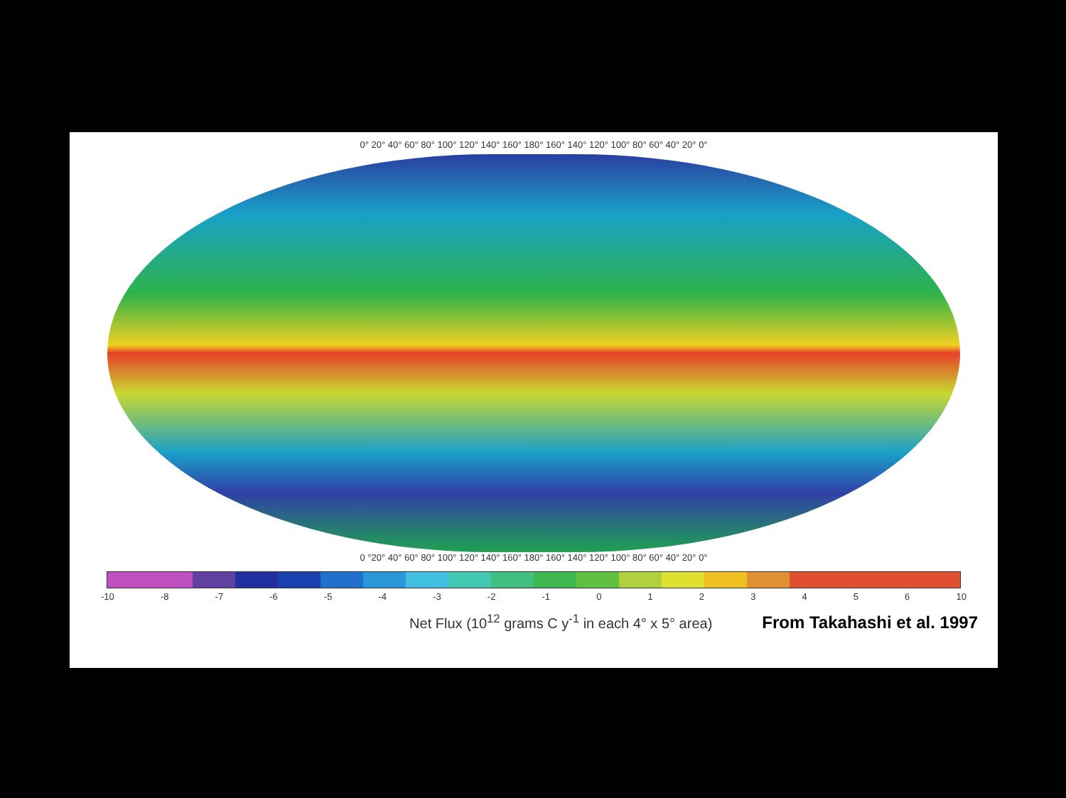0° 20° 40° 60° 80° 100° 120° 140° 160° 180° 160° 140° 120° 100° 80° 60° 40° 20° 0°
0 °20° 40° 60° 80° 100° 120° 140° 160° 180° 160° 140° 120° 100° 80° 60° 40° 20° 0°
-10 -8 -7 -6 -5 -4 -3 -2 -1 0123456 10
Net Flux (10<sup>12</sup> grams C y<sup>-1</sup> in each 4° x 5° area) From Takahashi et al. 1997